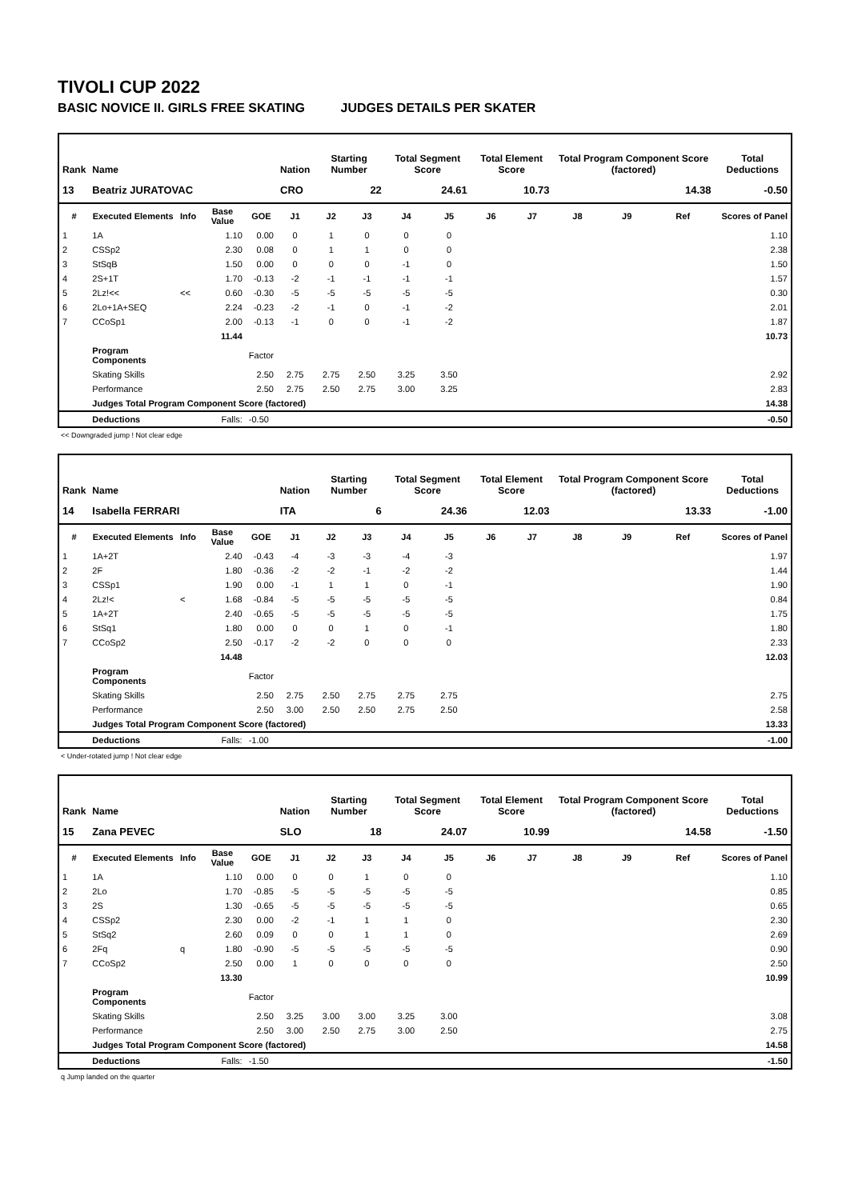TIVOLI CUP 2022
BASIC NOVICE II. GIRLS FREE SKATING JUDGES DETAILS PER SKATER
| Rank | Name | | | | Nation | Starting Number | | Total Segment Score | | Total Element Score | | Total Program Component Score (factored) | | | Total Deductions |
| --- | --- | --- | --- | --- | --- | --- | --- | --- | --- | --- | --- | --- | --- | --- | --- |
| 13 | Beatriz JURATOVAC | | | | CRO | 22 | | 24.61 | | 10.73 | | 14.38 | | | -0.50 |
| # | Executed Elements | Info | Base Value | GOE | J1 | J2 | J3 | J4 | J5 | J6 | J7 | J8 | J9 | Ref | Scores of Panel |
| 1 | 1A | | 1.10 | 0.00 | 0 | 1 | 0 | 0 | 0 | | | | | | 1.10 |
| 2 | CSSp2 | | 2.30 | 0.08 | 0 | 1 | 1 | 0 | 0 | | | | | | 2.38 |
| 3 | StSqB | | 1.50 | 0.00 | 0 | 0 | 0 | -1 | 0 | | | | | | 1.50 |
| 4 | 2S+1T | | 1.70 | -0.13 | -2 | -1 | -1 | -1 | -1 | | | | | | 1.57 |
| 5 | 2Lz!<< | << | 0.60 | -0.30 | -5 | -5 | -5 | -5 | -5 | | | | | | 0.30 |
| 6 | 2Lo+1A+SEQ | | 2.24 | -0.23 | -2 | -1 | 0 | -1 | -2 | | | | | | 2.01 |
| 7 | CCoSp1 | | 2.00 | -0.13 | -1 | 0 | 0 | -1 | -2 | | | | | | 1.87 |
| | | | 11.44 | | | | | | | | | | | | 10.73 |
| | Program Components | | | Factor | | | | | | | | | | | |
| | Skating Skills | | | 2.50 | 2.75 | 2.75 | 2.50 | 3.25 | 3.50 | | | | | | 2.92 |
| | Performance | | | 2.50 | 2.75 | 2.50 | 2.75 | 3.00 | 3.25 | | | | | | 2.83 |
| | Judges Total Program Component Score (factored) | | | | | | | | | | | | | | 14.38 |
| | Deductions | | Falls: | -0.50 | | | | | | | | | | | -0.50 |
<< Downgraded jump ! Not clear edge
| Rank | Name | | | | Nation | Starting Number | | Total Segment Score | | Total Element Score | | Total Program Component Score (factored) | | | Total Deductions |
| --- | --- | --- | --- | --- | --- | --- | --- | --- | --- | --- | --- | --- | --- | --- | --- |
| 14 | Isabella FERRARI | | | | ITA | 6 | | 24.36 | | 12.03 | | 13.33 | | | -1.00 |
| # | Executed Elements | Info | Base Value | GOE | J1 | J2 | J3 | J4 | J5 | J6 | J7 | J8 | J9 | Ref | Scores of Panel |
| 1 | 1A+2T | | 2.40 | -0.43 | -4 | -3 | -3 | -4 | -3 | | | | | | 1.97 |
| 2 | 2F | | 1.80 | -0.36 | -2 | -2 | -1 | -2 | -2 | | | | | | 1.44 |
| 3 | CSSp1 | | 1.90 | 0.00 | -1 | 1 | 1 | 0 | -1 | | | | | | 1.90 |
| 4 | 2Lz!< | < | 1.68 | -0.84 | -5 | -5 | -5 | -5 | -5 | | | | | | 0.84 |
| 5 | 1A+2T | | 2.40 | -0.65 | -5 | -5 | -5 | -5 | -5 | | | | | | 1.75 |
| 6 | StSq1 | | 1.80 | 0.00 | 0 | 0 | 1 | 0 | -1 | | | | | | 1.80 |
| 7 | CCoSp2 | | 2.50 | -0.17 | -2 | -2 | 0 | 0 | 0 | | | | | | 2.33 |
| | | | 14.48 | | | | | | | | | | | | 12.03 |
| | Program Components | | | Factor | | | | | | | | | | | |
| | Skating Skills | | | 2.50 | 2.75 | 2.50 | 2.75 | 2.75 | 2.75 | | | | | | 2.75 |
| | Performance | | | 2.50 | 3.00 | 2.50 | 2.50 | 2.75 | 2.50 | | | | | | 2.58 |
| | Judges Total Program Component Score (factored) | | | | | | | | | | | | | | 13.33 |
| | Deductions | | Falls: | -1.00 | | | | | | | | | | | -1.00 |
< Under-rotated jump ! Not clear edge
| Rank | Name | | | | Nation | Starting Number | | Total Segment Score | | Total Element Score | | Total Program Component Score (factored) | | | Total Deductions |
| --- | --- | --- | --- | --- | --- | --- | --- | --- | --- | --- | --- | --- | --- | --- | --- |
| 15 | Zana PEVEC | | | | SLO | 18 | | 24.07 | | 10.99 | | 14.58 | | | -1.50 |
| # | Executed Elements | Info | Base Value | GOE | J1 | J2 | J3 | J4 | J5 | J6 | J7 | J8 | J9 | Ref | Scores of Panel |
| 1 | 1A | | 1.10 | 0.00 | 0 | 0 | 1 | 0 | 0 | | | | | | 1.10 |
| 2 | 2Lo | | 1.70 | -0.85 | -5 | -5 | -5 | -5 | -5 | | | | | | 0.85 |
| 3 | 2S | | 1.30 | -0.65 | -5 | -5 | -5 | -5 | -5 | | | | | | 0.65 |
| 4 | CSSp2 | | 2.30 | 0.00 | -2 | -1 | 1 | 1 | 0 | | | | | | 2.30 |
| 5 | StSq2 | | 2.60 | 0.09 | 0 | 0 | 1 | 1 | 0 | | | | | | 2.69 |
| 6 | 2Fq | q | 1.80 | -0.90 | -5 | -5 | -5 | -5 | -5 | | | | | | 0.90 |
| 7 | CCoSp2 | | 2.50 | 0.00 | 1 | 0 | 0 | 0 | 0 | | | | | | 2.50 |
| | | | 13.30 | | | | | | | | | | | | 10.99 |
| | Program Components | | | Factor | | | | | | | | | | | |
| | Skating Skills | | | 2.50 | 3.25 | 3.00 | 3.00 | 3.25 | 3.00 | | | | | | 3.08 |
| | Performance | | | 2.50 | 3.00 | 2.50 | 2.75 | 3.00 | 2.50 | | | | | | 2.75 |
| | Judges Total Program Component Score (factored) | | | | | | | | | | | | | | 14.58 |
| | Deductions | | Falls: | -1.50 | | | | | | | | | | | -1.50 |
q Jump landed on the quarter